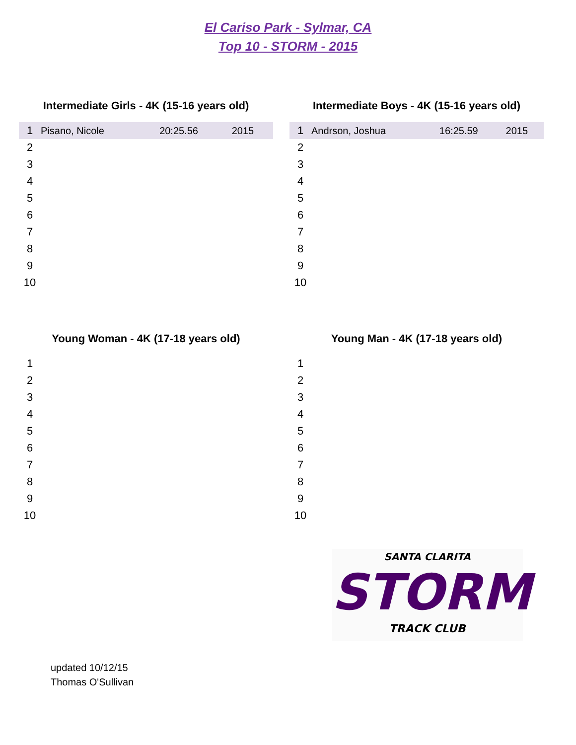El Cariso Park - Sylmar, CA
Top 10 - STORM - 2015
Intermediate Girls - 4K (15-16 years old)
| 1 | Pisano, Nicole | 20:25.56 | 2015 |
| 2 | | | |
| 3 | | | |
| 4 | | | |
| 5 | | | |
| 6 | | | |
| 7 | | | |
| 8 | | | |
| 9 | | | |
| 10 | | | |
Intermediate Boys - 4K (15-16 years old)
| 1 | Andrson, Joshua | 16:25.59 | 2015 |
| 2 | | | |
| 3 | | | |
| 4 | | | |
| 5 | | | |
| 6 | | | |
| 7 | | | |
| 8 | | | |
| 9 | | | |
| 10 | | | |
Young Woman - 4K (17-18 years old)
| 1 | |
| 2 | |
| 3 | |
| 4 | |
| 5 | |
| 6 | |
| 7 | |
| 8 | |
| 9 | |
| 10 | |
Young Man - 4K (17-18 years old)
| 1 | |
| 2 | |
| 3 | |
| 4 | |
| 5 | |
| 6 | |
| 7 | |
| 8 | |
| 9 | |
| 10 | |
SANTA CLARITA
STORM
TRACK CLUB
updated 10/12/15
Thomas O'Sullivan